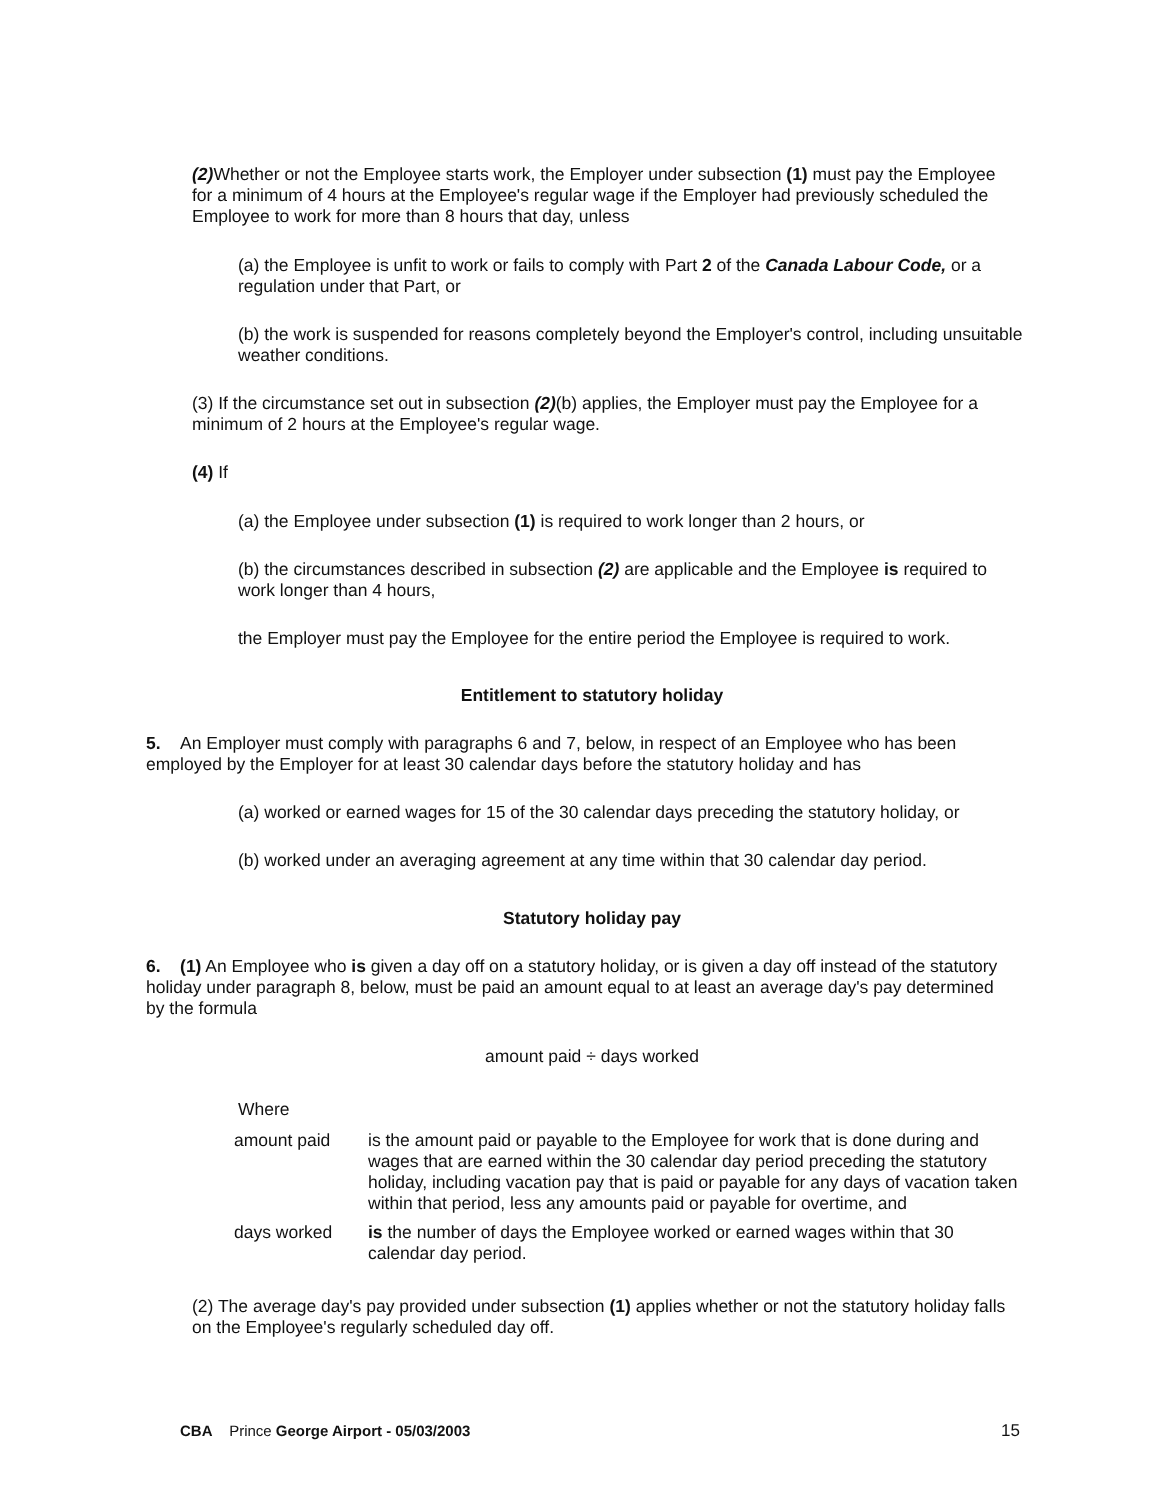(2) Whether or not the Employee starts work, the Employer under subsection (1) must pay the Employee for a minimum of 4 hours at the Employee's regular wage if the Employer had previously scheduled the Employee to work for more than 8 hours that day, unless
(a) the Employee is unfit to work or fails to comply with Part 2 of the Canada Labour Code, or a regulation under that Part, or
(b) the work is suspended for reasons completely beyond the Employer's control, including unsuitable weather conditions.
(3) If the circumstance set out in subsection (2)(b) applies, the Employer must pay the Employee for a minimum of 2 hours at the Employee's regular wage.
(4) If
(a) the Employee under subsection (1) is required to work longer than 2 hours, or
(b) the circumstances described in subsection (2) are applicable and the Employee is required to work longer than 4 hours,
the Employer must pay the Employee for the entire period the Employee is required to work.
Entitlement to statutory holiday
5. An Employer must comply with paragraphs 6 and 7, below, in respect of an Employee who has been employed by the Employer for at least 30 calendar days before the statutory holiday and has
(a) worked or earned wages for 15 of the 30 calendar days preceding the statutory holiday, or
(b) worked under an averaging agreement at any time within that 30 calendar day period.
Statutory holiday pay
6. (1) An Employee who is given a day off on a statutory holiday, or is given a day off instead of the statutory holiday under paragraph 8, below, must be paid an amount equal to at least an average day's pay determined by the formula
amount paid ÷ days worked
Where
| amount paid | is the amount paid or payable to the Employee for work that is done during and wages that are earned within the 30 calendar day period preceding the statutory holiday, including vacation pay that is paid or payable for any days of vacation taken within that period, less any amounts paid or payable for overtime, and |
| days worked | is the number of days the Employee worked or earned wages within that 30 calendar day period. |
(2) The average day's pay provided under subsection (1) applies whether or not the statutory holiday falls on the Employee's regularly scheduled day off.
CBA Prince George Airport - 05/03/2003 15